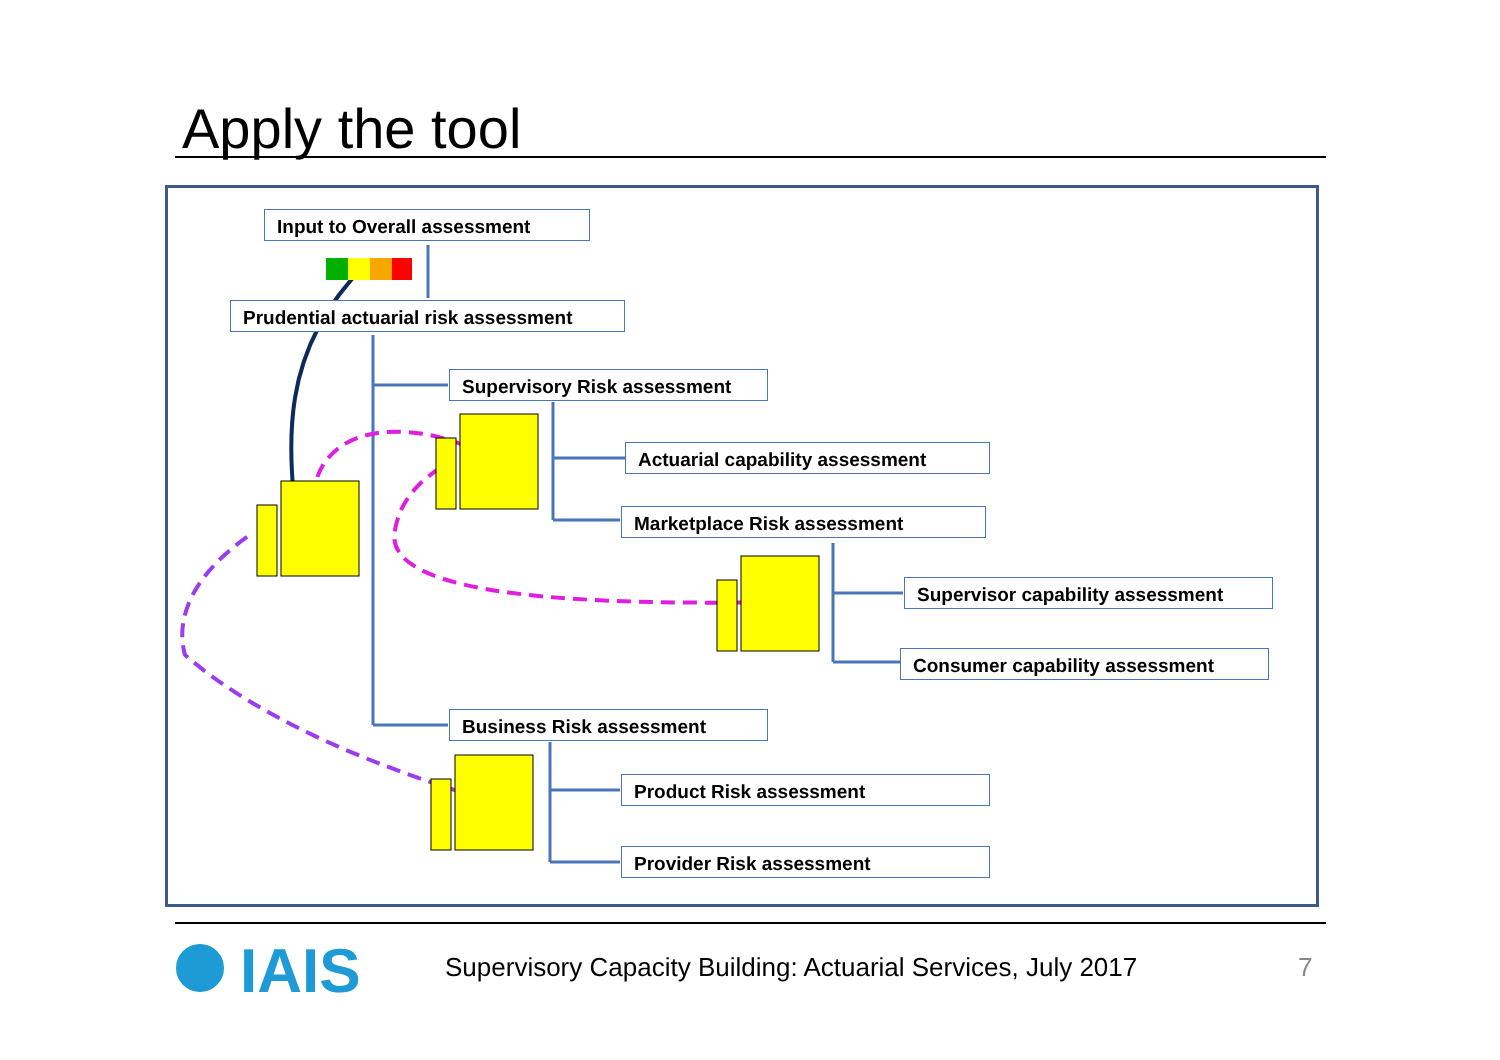Apply the tool
Input to Overall assessment
Prudential actuarial risk assessment
Supervisory Risk assessment
Actuarial capability assessment
Marketplace Risk assessment
Supervisor capability assessment
Consumer capability assessment
Business Risk assessment
Product Risk assessment
Provider Risk assessment
IAIS
Supervisory Capacity Building: Actuarial Services, July 2017
7